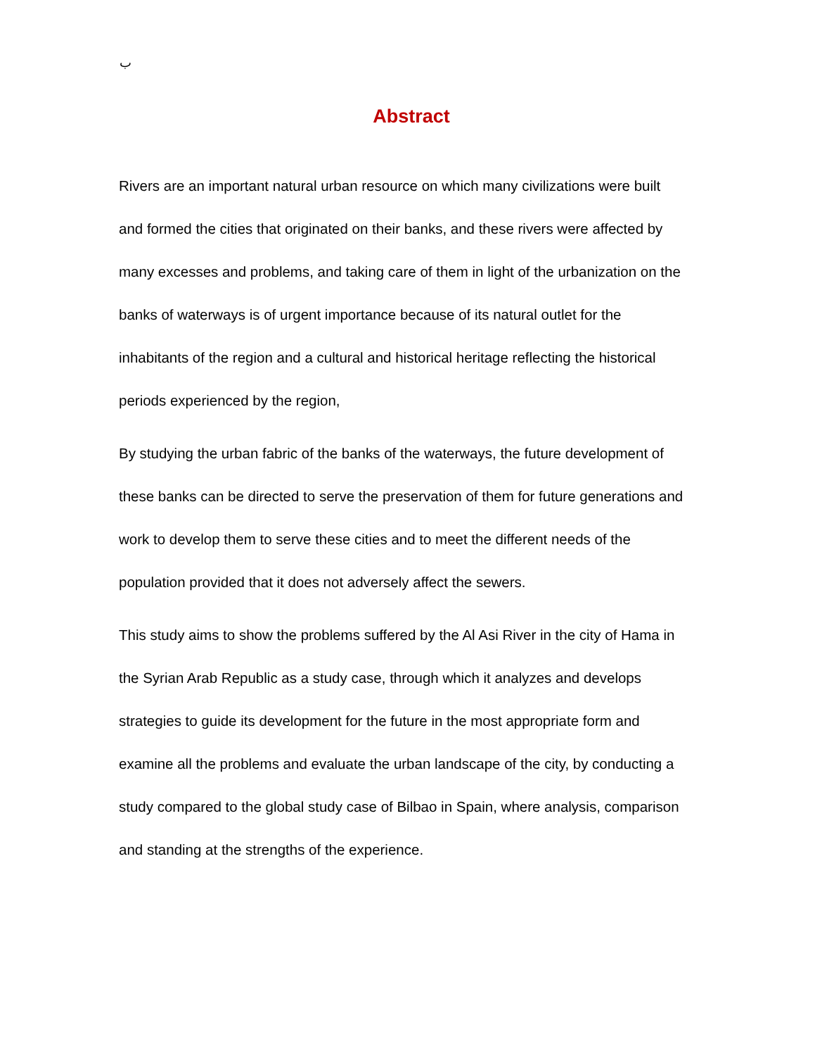ب
Abstract
Rivers are an important natural urban resource on which many civilizations were built and formed the cities that originated on their banks, and these rivers were affected by many excesses and problems, and taking care of them in light of the urbanization on the banks of waterways is of urgent importance because of its natural outlet for the inhabitants of the region and a cultural and historical heritage reflecting the historical periods experienced by the region,
By studying the urban fabric of the banks of the waterways, the future development of these banks can be directed to serve the preservation of them for future generations and work to develop them to serve these cities and to meet the different needs of the population provided that it does not adversely affect the sewers.
This study aims to show the problems suffered by the Al Asi River in the city of Hama in the Syrian Arab Republic as a study case, through which it analyzes and develops strategies to guide its development for the future in the most appropriate form and examine all the problems and evaluate the urban landscape of the city, by conducting a study compared to the global study case of Bilbao in Spain, where analysis, comparison and standing at the strengths of the experience.